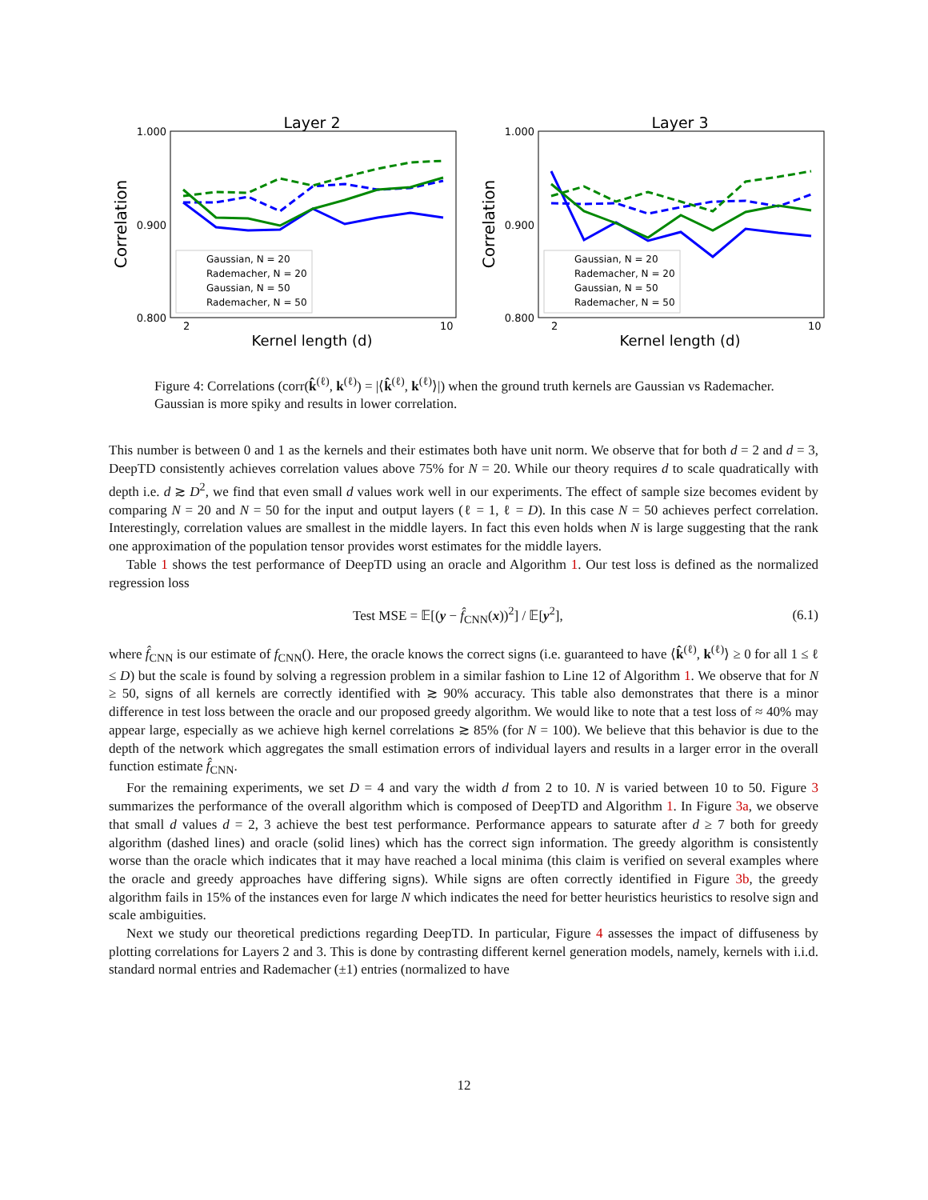Layer 2
1.000
0.900
0.800
Correlation
Kernel length (d)
2
10
Gaussian, N = 20
Rademacher, N = 20
Gaussian, N = 50
Rademacher, N = 50
Layer 3
1.000
0.900
0.800
Correlation
Kernel length (d)
2
10
Gaussian, N = 20
Rademacher, N = 20
Gaussian, N = 50
Rademacher, N = 50
Figure 4: Correlations (corr(k̂<sup>(ℓ)</sup>, k<sup>(ℓ)</sup>) = |⟨k̂<sup>(ℓ)</sup>, k<sup>(ℓ)</sup>⟩|) when the ground truth kernels are Gaussian vs Rademacher. Gaussian is more spiky and results in lower correlation.
This number is between 0 and 1 as the kernels and their estimates both have unit norm. We observe that for both d = 2 and d = 3, DeepTD consistently achieves correlation values above 75% for N = 20. While our theory requires d to scale quadratically with depth i.e. d ≳ D<sup>2</sup>, we find that even small d values work well in our experiments. The effect of sample size becomes evident by comparing N = 20 and N = 50 for the input and output layers (ℓ = 1, ℓ = D). In this case N = 50 achieves perfect correlation. Interestingly, correlation values are smallest in the middle layers. In fact this even holds when N is large suggesting that the rank one approximation of the population tensor provides worst estimates for the middle layers.
Table 1 shows the test performance of DeepTD using an oracle and Algorithm 1. Our test loss is defined as the normalized regression loss
Test MSE = 𝔼[(y − f̂<sub>CNN</sub>(x))<sup>2</sup>] / 𝔼[y<sup>2</sup>], (6.1)
where f̂<sub>CNN</sub> is our estimate of f<sub>CNN</sub>(). Here, the oracle knows the correct signs (i.e. guaranteed to have ⟨k̂<sup>(ℓ)</sup>, k<sup>(ℓ)</sup>⟩ ≥ 0 for all 1 ≤ ℓ ≤ D) but the scale is found by solving a regression problem in a similar fashion to Line 12 of Algorithm 1. We observe that for N ≥ 50, signs of all kernels are correctly identified with ≳ 90% accuracy. This table also demonstrates that there is a minor difference in test loss between the oracle and our proposed greedy algorithm. We would like to note that a test loss of ≈ 40% may appear large, especially as we achieve high kernel correlations ≳ 85% (for N = 100). We believe that this behavior is due to the depth of the network which aggregates the small estimation errors of individual layers and results in a larger error in the overall function estimate f̂<sub>CNN</sub>.
For the remaining experiments, we set D = 4 and vary the width d from 2 to 10. N is varied between 10 to 50. Figure 3 summarizes the performance of the overall algorithm which is composed of DeepTD and Algorithm 1. In Figure 3a, we observe that small d values d = 2, 3 achieve the best test performance. Performance appears to saturate after d ≥ 7 both for greedy algorithm (dashed lines) and oracle (solid lines) which has the correct sign information. The greedy algorithm is consistently worse than the oracle which indicates that it may have reached a local minima (this claim is verified on several examples where the oracle and greedy approaches have differing signs). While signs are often correctly identified in Figure 3b, the greedy algorithm fails in 15% of the instances even for large N which indicates the need for better heuristics heuristics to resolve sign and scale ambiguities.
Next we study our theoretical predictions regarding DeepTD. In particular, Figure 4 assesses the impact of diffuseness by plotting correlations for Layers 2 and 3. This is done by contrasting different kernel generation models, namely, kernels with i.i.d. standard normal entries and Rademacher (±1) entries (normalized to have
12